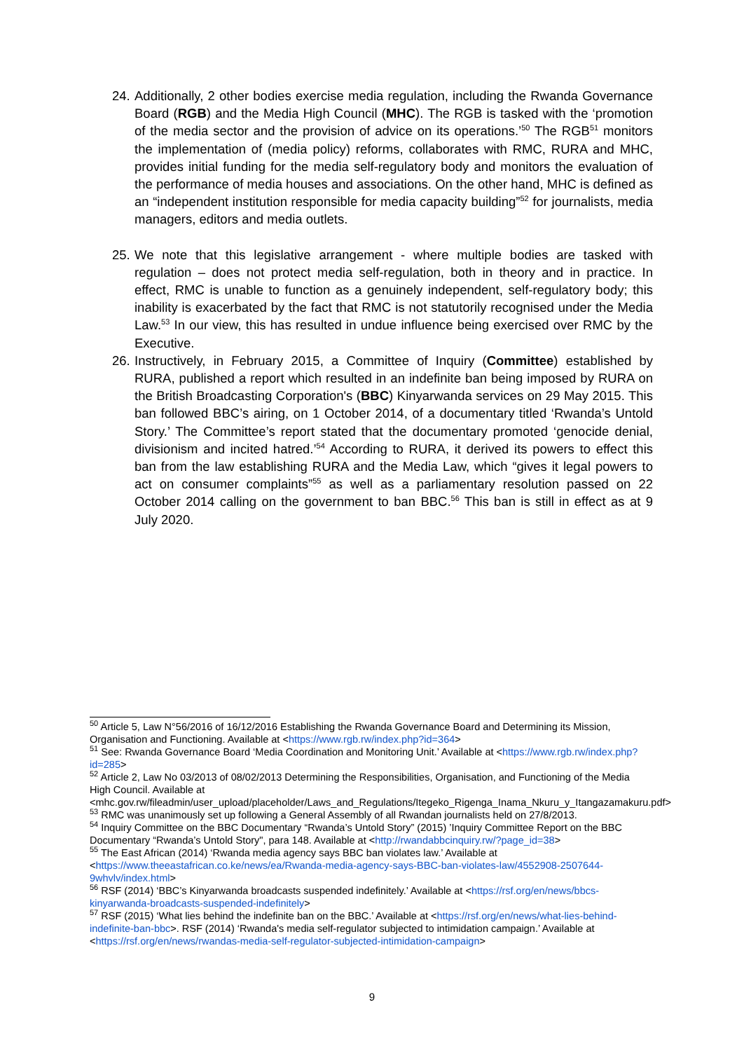24. Additionally, 2 other bodies exercise media regulation, including the Rwanda Governance Board (RGB) and the Media High Council (MHC). The RGB is tasked with the ‘promotion of the media sector and the provision of advice on its operations.’<sup>50</sup> The RGB<sup>51</sup> monitors the implementation of (media policy) reforms, collaborates with RMC, RURA and MHC, provides initial funding for the media self-regulatory body and monitors the evaluation of the performance of media houses and associations. On the other hand, MHC is defined as an “independent institution responsible for media capacity building”<sup>52</sup> for journalists, media managers, editors and media outlets.
25. We note that this legislative arrangement - where multiple bodies are tasked with regulation – does not protect media self-regulation, both in theory and in practice. In effect, RMC is unable to function as a genuinely independent, self-regulatory body; this inability is exacerbated by the fact that RMC is not statutorily recognised under the Media Law.<sup>53</sup> In our view, this has resulted in undue influence being exercised over RMC by the Executive.
26. Instructively, in February 2015, a Committee of Inquiry (Committee) established by RURA, published a report which resulted in an indefinite ban being imposed by RURA on the British Broadcasting Corporation's (BBC) Kinyarwanda services on 29 May 2015. This ban followed BBC’s airing, on 1 October 2014, of a documentary titled ‘Rwanda’s Untold Story.’ The Committee’s report stated that the documentary promoted ‘genocide denial, divisionism and incited hatred.’<sup>54</sup> According to RURA, it derived its powers to effect this ban from the law establishing RURA and the Media Law, which “gives it legal powers to act on consumer complaints”<sup>55</sup> as well as a parliamentary resolution passed on 22 October 2014 calling on the government to ban BBC.<sup>56</sup> This ban is still in effect as at 9 July 2020.
<sup>50</sup> Article 5, Law N°56/2016 of 16/12/2016 Establishing the Rwanda Governance Board and Determining its Mission, Organisation and Functioning. Available at <https://www.rgb.rw/index.php?id=364>
<sup>51</sup> See: Rwanda Governance Board ‘Media Coordination and Monitoring Unit.’ Available at <https://www.rgb.rw/index.php?id=285>
<sup>52</sup> Article 2, Law No 03/2013 of 08/02/2013 Determining the Responsibilities, Organisation, and Functioning of the Media High Council. Available at
<mhc.gov.rw/fileadmin/user_upload/placeholder/Laws_and_Regulations/Itegeko_Rigenga_Inama_Nkuru_y_Itangazamakuru.pdf>
<sup>53</sup> RMC was unanimously set up following a General Assembly of all Rwandan journalists held on 27/8/2013.
<sup>54</sup> Inquiry Committee on the BBC Documentary “Rwanda’s Untold Story” (2015) ’Inquiry Committee Report on the BBC Documentary “Rwanda’s Untold Story", para 148. Available at <http://rwandabbcinquiry.rw/?page_id=38>
<sup>55</sup> The East African (2014) ‘Rwanda media agency says BBC ban violates law.’ Available at <https://www.theeastafrican.co.ke/news/ea/Rwanda-media-agency-says-BBC-ban-violates-law/4552908-2507644-9whvlv/index.html>
<sup>56</sup> RSF (2014) ‘BBC’s Kinyarwanda broadcasts suspended indefinitely.’ Available at <https://rsf.org/en/news/bbcs-kinyarwanda-broadcasts-suspended-indefinitely>
<sup>57</sup> RSF (2015) ‘What lies behind the indefinite ban on the BBC.’ Available at <https://rsf.org/en/news/what-lies-behind-indefinite-ban-bbc>. RSF (2014) ‘Rwanda's media self-regulator subjected to intimidation campaign.’ Available at <https://rsf.org/en/news/rwandas-media-self-regulator-subjected-intimidation-campaign>
9